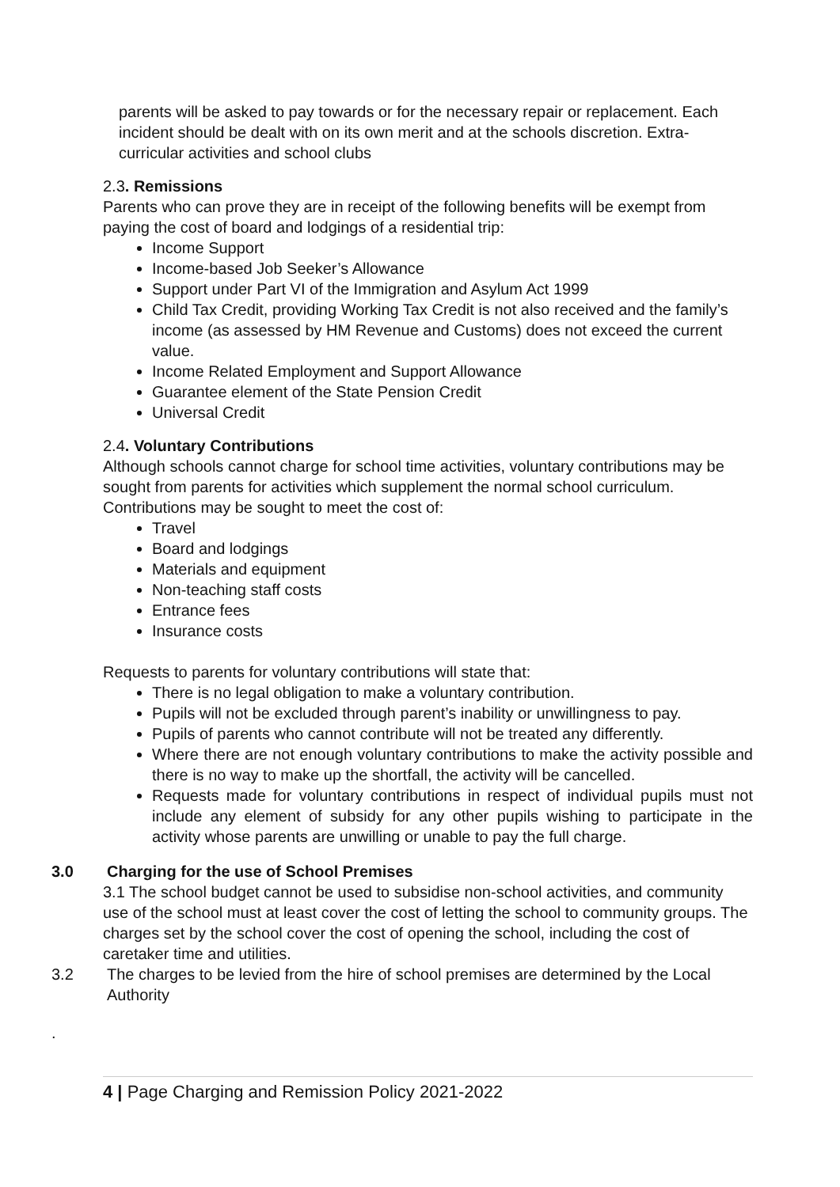parents will be asked to pay towards or for the necessary repair or replacement. Each incident should be dealt with on its own merit and at the schools discretion. Extra-curricular activities and school clubs
2.3. Remissions
Parents who can prove they are in receipt of the following benefits will be exempt from paying the cost of board and lodgings of a residential trip:
Income Support
Income-based Job Seeker’s Allowance
Support under Part VI of the Immigration and Asylum Act 1999
Child Tax Credit, providing Working Tax Credit is not also received and the family’s income (as assessed by HM Revenue and Customs) does not exceed the current value.
Income Related Employment and Support Allowance
Guarantee element of the State Pension Credit
Universal Credit
2.4. Voluntary Contributions
Although schools cannot charge for school time activities, voluntary contributions may be sought from parents for activities which supplement the normal school curriculum. Contributions may be sought to meet the cost of:
Travel
Board and lodgings
Materials and equipment
Non-teaching staff costs
Entrance fees
Insurance costs
Requests to parents for voluntary contributions will state that:
There is no legal obligation to make a voluntary contribution.
Pupils will not be excluded through parent’s inability or unwillingness to pay.
Pupils of parents who cannot contribute will not be treated any differently.
Where there are not enough voluntary contributions to make the activity possible and there is no way to make up the shortfall, the activity will be cancelled.
Requests made for voluntary contributions in respect of individual pupils must not include any element of subsidy for any other pupils wishing to participate in the activity whose parents are unwilling or unable to pay the full charge.
3.0 Charging for the use of School Premises
3.1 The school budget cannot be used to subsidise non-school activities, and community use of the school must at least cover the cost of letting the school to community groups. The charges set by the school cover the cost of opening the school, including the cost of caretaker time and utilities.
3.2 The charges to be levied from the hire of school premises are determined by the Local Authority
.
4 | Page Charging and Remission Policy 2021-2022